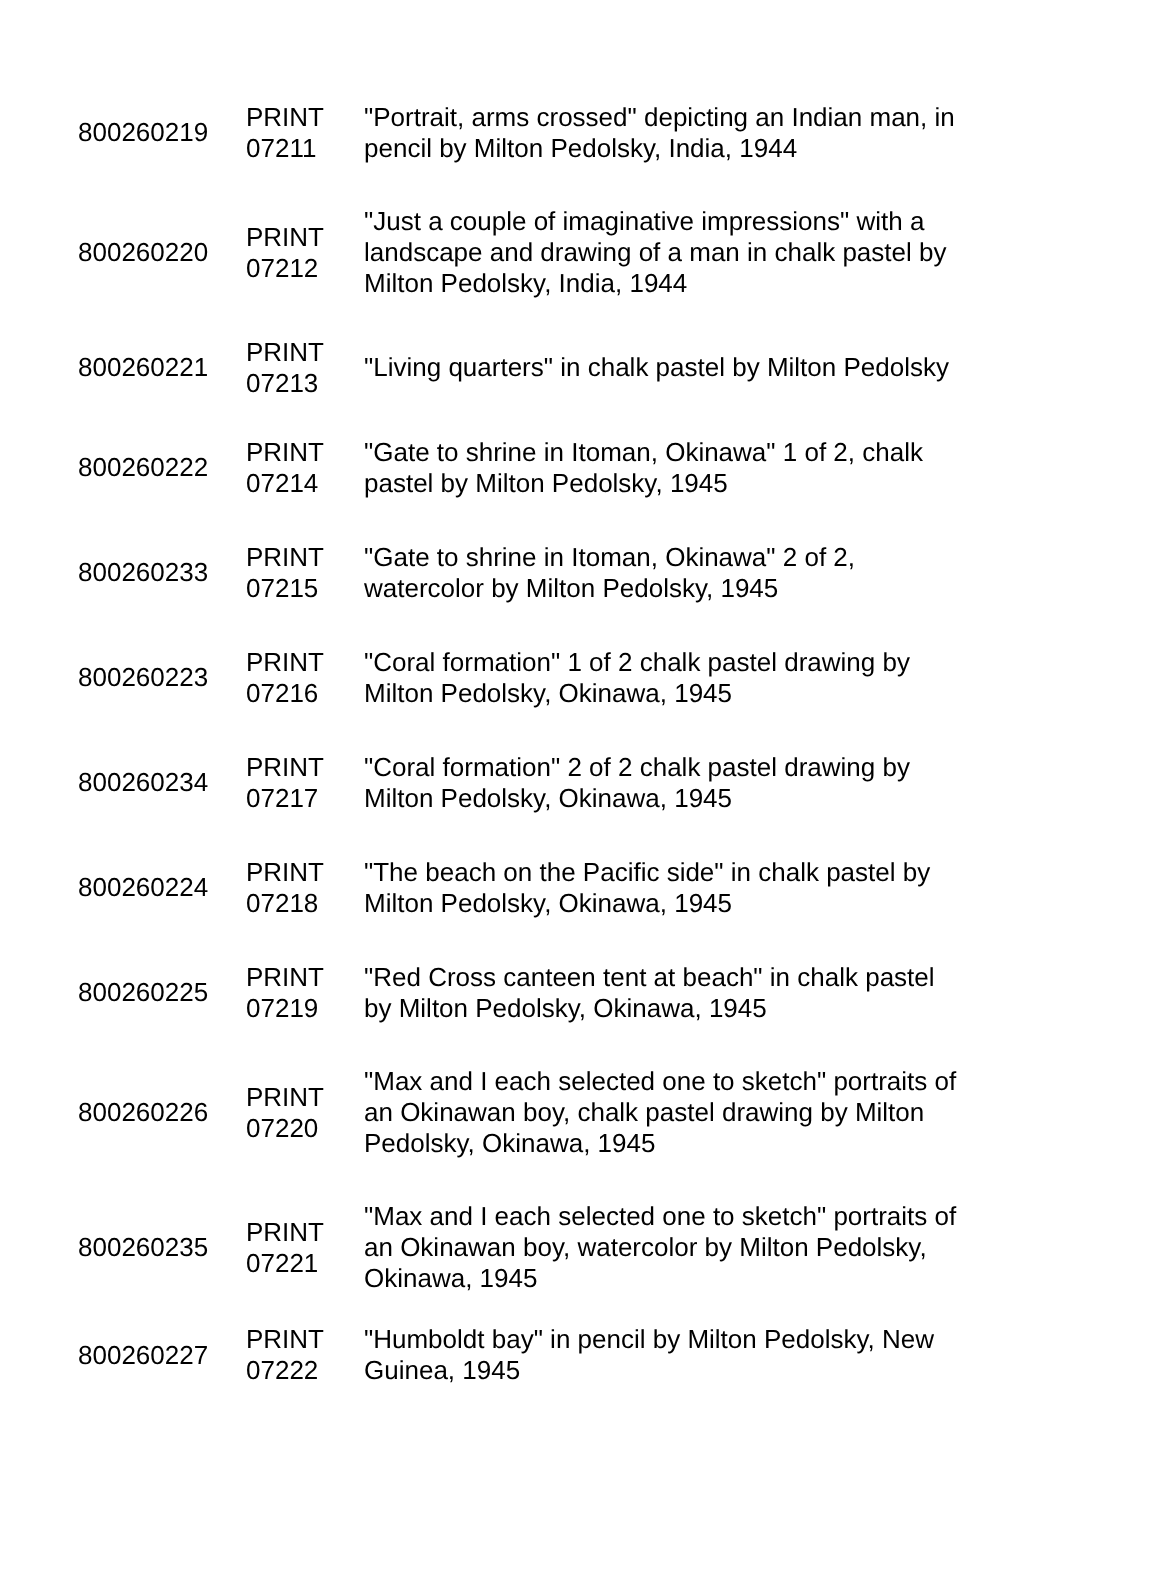| 800260219 | PRINT 07211 | "Portrait, arms crossed" depicting an Indian man, in pencil by Milton Pedolsky, India, 1944 |
| 800260220 | PRINT 07212 | "Just a couple of imaginative impressions" with a landscape and drawing of a man in chalk pastel by Milton Pedolsky, India, 1944 |
| 800260221 | PRINT 07213 | "Living quarters" in chalk pastel by Milton Pedolsky |
| 800260222 | PRINT 07214 | "Gate to shrine in Itoman, Okinawa" 1 of 2, chalk pastel by Milton Pedolsky, 1945 |
| 800260233 | PRINT 07215 | "Gate to shrine in Itoman, Okinawa" 2 of 2, watercolor by Milton Pedolsky, 1945 |
| 800260223 | PRINT 07216 | "Coral formation" 1 of 2 chalk pastel drawing by Milton Pedolsky, Okinawa, 1945 |
| 800260234 | PRINT 07217 | "Coral formation" 2 of 2 chalk pastel drawing by Milton Pedolsky, Okinawa, 1945 |
| 800260224 | PRINT 07218 | "The beach on the Pacific side" in chalk pastel by Milton Pedolsky, Okinawa, 1945 |
| 800260225 | PRINT 07219 | "Red Cross canteen tent at beach" in chalk pastel by Milton Pedolsky, Okinawa, 1945 |
| 800260226 | PRINT 07220 | "Max and I each selected one to sketch" portraits of an Okinawan boy, chalk pastel drawing by Milton Pedolsky, Okinawa, 1945 |
| 800260235 | PRINT 07221 | "Max and I each selected one to sketch" portraits of an Okinawan boy, watercolor by Milton Pedolsky, Okinawa, 1945 |
| 800260227 | PRINT 07222 | "Humboldt bay" in pencil by Milton Pedolsky, New Guinea, 1945 |